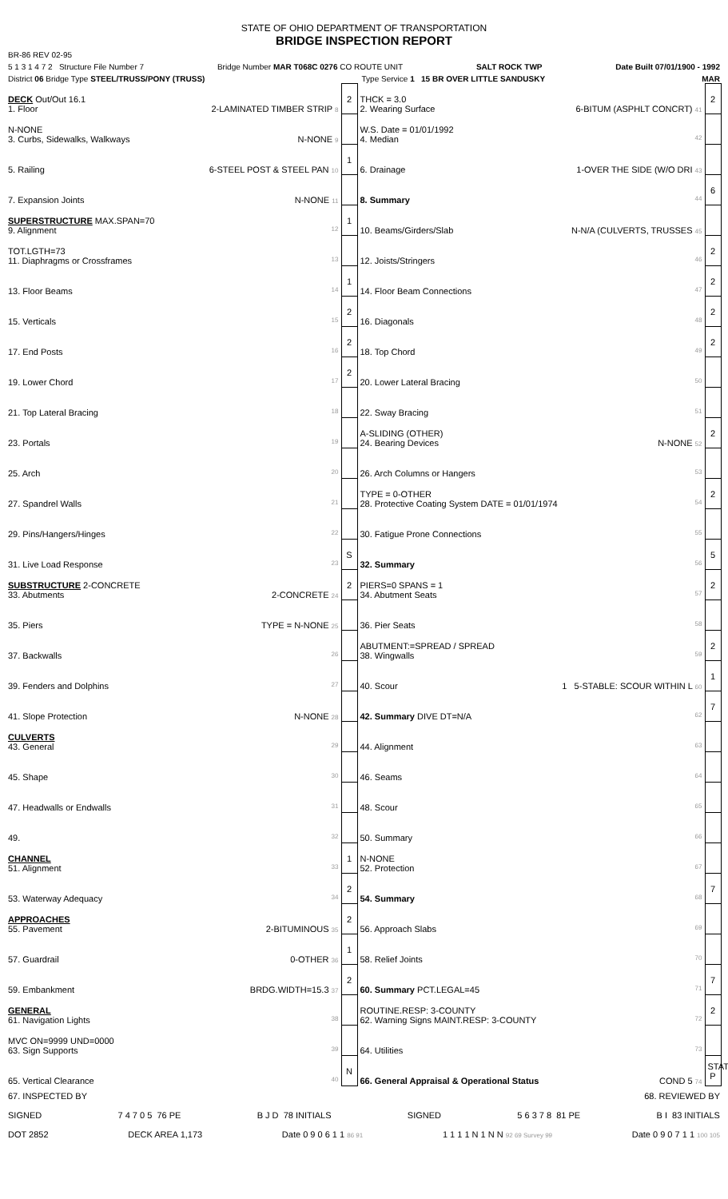STATE OF OHIO DEPARTMENT OF TRANSPORTATION
BRIDGE INSPECTION REPORT
BR-86 REV 02-95
5 1 3 1 4 7 2 Structure File Number 7 Bridge Number MAR T068C 0276 CO ROUTE UNIT SALT ROCK TWP Date Built 07/01/1900 - 1992
District 06 Bridge Type STEEL/TRUSS/PONY (TRUSS) Type Service 1 15 BR OVER LITTLE SANDUSKY MAR
| DECK Out/Out 16.1 1. Floor 2-LAMINATED TIMBER STRIP 8 | 2 | THCK = 3.0 2. Wearing Surface 6-BITUM (ASPHLT CONCRT) 41 | 2 |
| N-NONE 3. Curbs, Sidewalks, Walkways N-NONE 9 | | W.S. Date = 01/01/1992 4. Median 42 | |
| 5. Railing 6-STEEL POST & STEEL PAN 10 | 1 | 6. Drainage 1-OVER THE SIDE (W/O DRI 43 | |
| 7. Expansion Joints N-NONE 11 | | 8. Summary 44 | 6 |
| SUPERSTRUCTURE MAX.SPAN=70 9. Alignment 12 | 1 | 10. Beams/Girders/Slab N-N/A (CULVERTS, TRUSSES 45 | |
| TOT.LGTH=73 11. Diaphragms or Crossframes 13 | | 12. Joists/Stringers 46 | 2 |
| 13. Floor Beams 14 | 1 | 14. Floor Beam Connections 47 | 2 |
| 15. Verticals 15 | 2 | 16. Diagonals 48 | 2 |
| 17. End Posts 16 | 2 | 18. Top Chord 49 | 2 |
| 19. Lower Chord 17 | 2 | 20. Lower Lateral Bracing 50 | |
| 21. Top Lateral Bracing 18 | | 22. Sway Bracing 51 | |
| 23. Portals 19 | | A-SLIDING (OTHER) 24. Bearing Devices N-NONE 52 | 2 |
| 25. Arch 20 | | 26. Arch Columns or Hangers 53 | |
| 27. Spandrel Walls 21 | | TYPE = 0-OTHER 28. Protective Coating System DATE = 01/01/1974 54 | 2 |
| 29. Pins/Hangers/Hinges 22 | | 30. Fatigue Prone Connections 55 | |
| 31. Live Load Response 23 | S | 32. Summary 56 | 5 |
| SUBSTRUCTURE 2-CONCRETE 33. Abutments 2-CONCRETE 24 | 2 | PIERS=0 SPANS = 1 34. Abutment Seats 57 | 2 |
| 35. Piers TYPE = N-NONE 25 | | 36. Pier Seats 58 | |
| 37. Backwalls 26 | | ABUTMENT:=SPREAD / SPREAD 38. Wingwalls 59 | 2 |
| 39. Fenders and Dolphins 27 | | 40. Scour 1 5-STABLE: SCOUR WITHIN L 60 | 1 |
| 41. Slope Protection N-NONE 28 | | 42. Summary DIVE DT=N/A 62 | 7 |
| CULVERTS 43. General 29 | | 44. Alignment 63 | |
| 45. Shape 30 | | 46. Seams 64 | |
| 47. Headwalls or Endwalls 31 | | 48. Scour 65 | |
| 49. 32 | | 50. Summary 66 | |
| CHANNEL 51. Alignment 33 | 1 | N-NONE 52. Protection 67 | |
| 53. Waterway Adequacy 34 | 2 | 54. Summary 68 | 7 |
| APPROACHES 55. Pavement 2-BITUMINOUS 35 | 2 | 56. Approach Slabs 69 | |
| 57. Guardrail 0-OTHER 36 | 1 | 58. Relief Joints 70 | |
| 59. Embankment BRDG.WIDTH=15.3 37 | 2 | 60. Summary PCT.LEGAL=45 71 | 7 |
| GENERAL 61. Navigation Lights 38 | | ROUTINE.RESP: 3-COUNTY 62. Warning Signs MAINT.RESP: 3-COUNTY 72 | 2 |
| MVC ON=9999 UND=0000 63. Sign Supports 39 | | 64. Utilities 73 | |
| 65. Vertical Clearance 40 | N | 66. General Appraisal & Operational Status COND 5 74 | STAT P |
67. INSPECTED BY 68. REVIEWED BY
SIGNED 7 4 7 0 5 76 PE B J D 78 INITIALS SIGNED 5 6 3 7 8 81 PE B I 83 INITIALS
DOT 2852 DECK AREA 1,173 Date 0 9 0 6 1 1 86 91 1 1 1 1 N 1 N N 92 69 Survey 99 Date 0 9 0 7 1 1 100 105